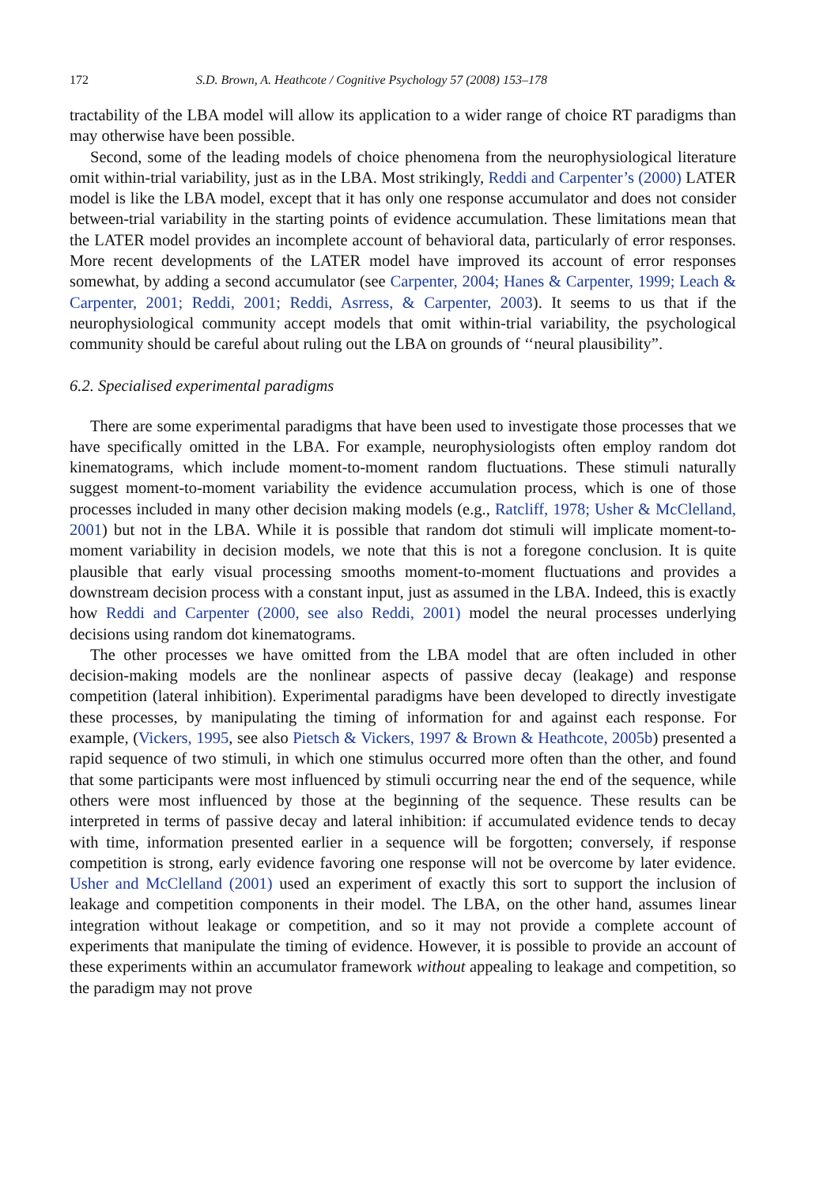172 S.D. Brown, A. Heathcote / Cognitive Psychology 57 (2008) 153–178
tractability of the LBA model will allow its application to a wider range of choice RT paradigms than may otherwise have been possible.
Second, some of the leading models of choice phenomena from the neurophysiological literature omit within-trial variability, just as in the LBA. Most strikingly, Reddi and Carpenter’s (2000) LATER model is like the LBA model, except that it has only one response accumulator and does not consider between-trial variability in the starting points of evidence accumulation. These limitations mean that the LATER model provides an incomplete account of behavioral data, particularly of error responses. More recent developments of the LATER model have improved its account of error responses somewhat, by adding a second accumulator (see Carpenter, 2004; Hanes & Carpenter, 1999; Leach & Carpenter, 2001; Reddi, 2001; Reddi, Asrress, & Carpenter, 2003). It seems to us that if the neurophysiological community accept models that omit within-trial variability, the psychological community should be careful about ruling out the LBA on grounds of ‘‘neural plausibility”.
6.2. Specialised experimental paradigms
There are some experimental paradigms that have been used to investigate those processes that we have specifically omitted in the LBA. For example, neurophysiologists often employ random dot kinematograms, which include moment-to-moment random fluctuations. These stimuli naturally suggest moment-to-moment variability the evidence accumulation process, which is one of those processes included in many other decision making models (e.g., Ratcliff, 1978; Usher & McClelland, 2001) but not in the LBA. While it is possible that random dot stimuli will implicate moment-to-moment variability in decision models, we note that this is not a foregone conclusion. It is quite plausible that early visual processing smooths moment-to-moment fluctuations and provides a downstream decision process with a constant input, just as assumed in the LBA. Indeed, this is exactly how Reddi and Carpenter (2000, see also Reddi, 2001) model the neural processes underlying decisions using random dot kinematograms.
The other processes we have omitted from the LBA model that are often included in other decision-making models are the nonlinear aspects of passive decay (leakage) and response competition (lateral inhibition). Experimental paradigms have been developed to directly investigate these processes, by manipulating the timing of information for and against each response. For example, (Vickers, 1995, see also Pietsch & Vickers, 1997 & Brown & Heathcote, 2005b) presented a rapid sequence of two stimuli, in which one stimulus occurred more often than the other, and found that some participants were most influenced by stimuli occurring near the end of the sequence, while others were most influenced by those at the beginning of the sequence. These results can be interpreted in terms of passive decay and lateral inhibition: if accumulated evidence tends to decay with time, information presented earlier in a sequence will be forgotten; conversely, if response competition is strong, early evidence favoring one response will not be overcome by later evidence. Usher and McClelland (2001) used an experiment of exactly this sort to support the inclusion of leakage and competition components in their model. The LBA, on the other hand, assumes linear integration without leakage or competition, and so it may not provide a complete account of experiments that manipulate the timing of evidence. However, it is possible to provide an account of these experiments within an accumulator framework without appealing to leakage and competition, so the paradigm may not prove